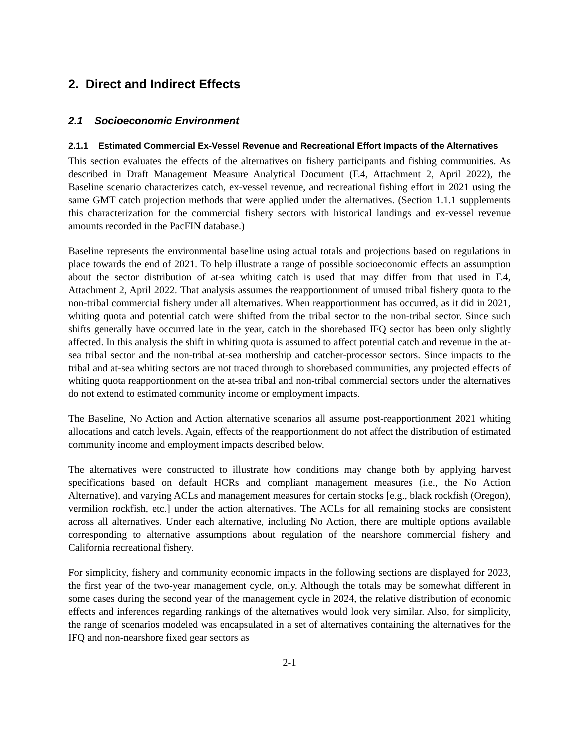2. Direct and Indirect Effects
2.1 Socioeconomic Environment
2.1.1 Estimated Commercial Ex-Vessel Revenue and Recreational Effort Impacts of the Alternatives
This section evaluates the effects of the alternatives on fishery participants and fishing communities. As described in Draft Management Measure Analytical Document (F.4, Attachment 2, April 2022), the Baseline scenario characterizes catch, ex-vessel revenue, and recreational fishing effort in 2021 using the same GMT catch projection methods that were applied under the alternatives. (Section 1.1.1 supplements this characterization for the commercial fishery sectors with historical landings and ex-vessel revenue amounts recorded in the PacFIN database.)
Baseline represents the environmental baseline using actual totals and projections based on regulations in place towards the end of 2021. To help illustrate a range of possible socioeconomic effects an assumption about the sector distribution of at-sea whiting catch is used that may differ from that used in F.4, Attachment 2, April 2022. That analysis assumes the reapportionment of unused tribal fishery quota to the non-tribal commercial fishery under all alternatives. When reapportionment has occurred, as it did in 2021, whiting quota and potential catch were shifted from the tribal sector to the non-tribal sector. Since such shifts generally have occurred late in the year, catch in the shorebased IFQ sector has been only slightly affected. In this analysis the shift in whiting quota is assumed to affect potential catch and revenue in the at-sea tribal sector and the non-tribal at-sea mothership and catcher-processor sectors. Since impacts to the tribal and at-sea whiting sectors are not traced through to shorebased communities, any projected effects of whiting quota reapportionment on the at-sea tribal and non-tribal commercial sectors under the alternatives do not extend to estimated community income or employment impacts.
The Baseline, No Action and Action alternative scenarios all assume post-reapportionment 2021 whiting allocations and catch levels. Again, effects of the reapportionment do not affect the distribution of estimated community income and employment impacts described below.
The alternatives were constructed to illustrate how conditions may change both by applying harvest specifications based on default HCRs and compliant management measures (i.e., the No Action Alternative), and varying ACLs and management measures for certain stocks [e.g., black rockfish (Oregon), vermilion rockfish, etc.] under the action alternatives. The ACLs for all remaining stocks are consistent across all alternatives. Under each alternative, including No Action, there are multiple options available corresponding to alternative assumptions about regulation of the nearshore commercial fishery and California recreational fishery.
For simplicity, fishery and community economic impacts in the following sections are displayed for 2023, the first year of the two-year management cycle, only. Although the totals may be somewhat different in some cases during the second year of the management cycle in 2024, the relative distribution of economic effects and inferences regarding rankings of the alternatives would look very similar. Also, for simplicity, the range of scenarios modeled was encapsulated in a set of alternatives containing the alternatives for the IFQ and non-nearshore fixed gear sectors as
2-1